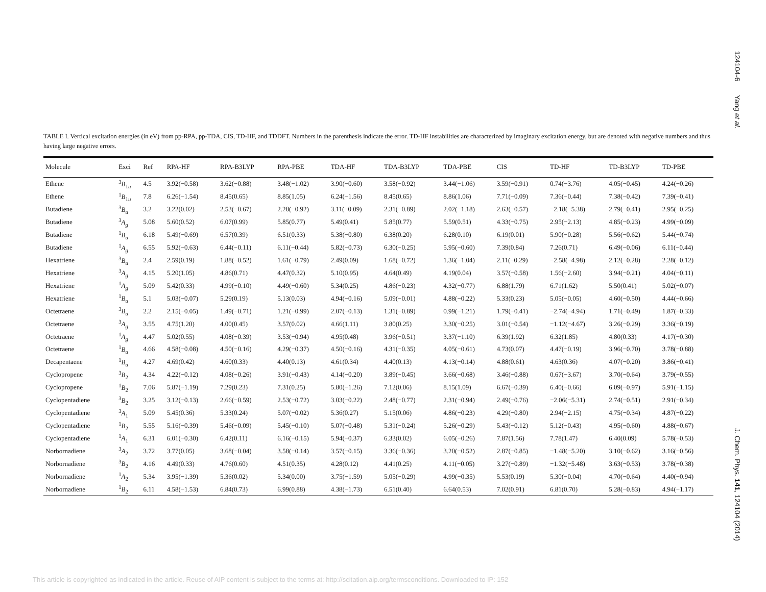124104-6 Yang et al. J. Chem. Phys. 141, 124104 (2014)
TABLE I. Vertical excitation energies (in eV) from pp-RPA, pp-TDA, CIS, TD-HF, and TDDFT. Numbers in the parenthesis indicate the error. TD-HF instabilities are characterized by imaginary excitation energy, but are denoted with negative numbers and thus having large negative errors.
| Molecule | Exci | Ref | RPA-HF | RPA-B3LYP | RPA-PBE | TDA-HF | TDA-B3LYP | TDA-PBE | CIS | TD-HF | TD-B3LYP | TD-PBE |
| --- | --- | --- | --- | --- | --- | --- | --- | --- | --- | --- | --- | --- |
| Ethene | <sup>3</sup> B<sub>1u</sub> | 4.5 | 3.92(−0.58) | 3.62(−0.88) | 3.48(−1.02) | 3.90(−0.60) | 3.58(−0.92) | 3.44(−1.06) | 3.59(−0.91) | 0.74(−3.76) | 4.05(−0.45) | 4.24(−0.26) |
| Ethene | <sup>1</sup> B<sub>1u</sub> | 7.8 | 6.26(−1.54) | 8.45(0.65) | 8.85(1.05) | 6.24(−1.56) | 8.45(0.65) | 8.86(1.06) | 7.71(−0.09) | 7.36(−0.44) | 7.38(−0.42) | 7.39(−0.41) |
| Butadiene | <sup>3</sup> B<sub>u</sub> | 3.2 | 3.22(0.02) | 2.53(−0.67) | 2.28(−0.92) | 3.11(−0.09) | 2.31(−0.89) | 2.02(−1.18) | 2.63(−0.57) | −2.18(−5.38) | 2.79(−0.41) | 2.95(−0.25) |
| Butadiene | <sup>3</sup> A<sub>g</sub> | 5.08 | 5.60(0.52) | 6.07(0.99) | 5.85(0.77) | 5.49(0.41) | 5.85(0.77) | 5.59(0.51) | 4.33(−0.75) | 2.95(−2.13) | 4.85(−0.23) | 4.99(−0.09) |
| Butadiene | <sup>1</sup> B<sub>u</sub> | 6.18 | 5.49(−0.69) | 6.57(0.39) | 6.51(0.33) | 5.38(−0.80) | 6.38(0.20) | 6.28(0.10) | 6.19(0.01) | 5.90(−0.28) | 5.56(−0.62) | 5.44(−0.74) |
| Butadiene | <sup>1</sup> A<sub>g</sub> | 6.55 | 5.92(−0.63) | 6.44(−0.11) | 6.11(−0.44) | 5.82(−0.73) | 6.30(−0.25) | 5.95(−0.60) | 7.39(0.84) | 7.26(0.71) | 6.49(−0.06) | 6.11(−0.44) |
| Hexatriene | <sup>3</sup> B<sub>u</sub> | 2.4 | 2.59(0.19) | 1.88(−0.52) | 1.61(−0.79) | 2.49(0.09) | 1.68(−0.72) | 1.36(−1.04) | 2.11(−0.29) | −2.58(−4.98) | 2.12(−0.28) | 2.28(−0.12) |
| Hexatriene | <sup>3</sup> A<sub>g</sub> | 4.15 | 5.20(1.05) | 4.86(0.71) | 4.47(0.32) | 5.10(0.95) | 4.64(0.49) | 4.19(0.04) | 3.57(−0.58) | 1.56(−2.60) | 3.94(−0.21) | 4.04(−0.11) |
| Hexatriene | <sup>1</sup> A<sub>g</sub> | 5.09 | 5.42(0.33) | 4.99(−0.10) | 4.49(−0.60) | 5.34(0.25) | 4.86(−0.23) | 4.32(−0.77) | 6.88(1.79) | 6.71(1.62) | 5.50(0.41) | 5.02(−0.07) |
| Hexatriene | <sup>1</sup> B<sub>u</sub> | 5.1 | 5.03(−0.07) | 5.29(0.19) | 5.13(0.03) | 4.94(−0.16) | 5.09(−0.01) | 4.88(−0.22) | 5.33(0.23) | 5.05(−0.05) | 4.60(−0.50) | 4.44(−0.66) |
| Octetraene | <sup>3</sup> B<sub>u</sub> | 2.2 | 2.15(−0.05) | 1.49(−0.71) | 1.21(−0.99) | 2.07(−0.13) | 1.31(−0.89) | 0.99(−1.21) | 1.79(−0.41) | −2.74(−4.94) | 1.71(−0.49) | 1.87(−0.33) |
| Octetraene | <sup>3</sup> A<sub>g</sub> | 3.55 | 4.75(1.20) | 4.00(0.45) | 3.57(0.02) | 4.66(1.11) | 3.80(0.25) | 3.30(−0.25) | 3.01(−0.54) | −1.12(−4.67) | 3.26(−0.29) | 3.36(−0.19) |
| Octetraene | <sup>1</sup> A<sub>g</sub> | 4.47 | 5.02(0.55) | 4.08(−0.39) | 3.53(−0.94) | 4.95(0.48) | 3.96(−0.51) | 3.37(−1.10) | 6.39(1.92) | 6.32(1.85) | 4.80(0.33) | 4.17(−0.30) |
| Octetraene | <sup>1</sup> B<sub>u</sub> | 4.66 | 4.58(−0.08) | 4.50(−0.16) | 4.29(−0.37) | 4.50(−0.16) | 4.31(−0.35) | 4.05(−0.61) | 4.73(0.07) | 4.47(−0.19) | 3.96(−0.70) | 3.78(−0.88) |
| Decapentaene | <sup>1</sup> B<sub>u</sub> | 4.27 | 4.69(0.42) | 4.60(0.33) | 4.40(0.13) | 4.61(0.34) | 4.40(0.13) | 4.13(−0.14) | 4.88(0.61) | 4.63(0.36) | 4.07(−0.20) | 3.86(−0.41) |
| Cyclopropene | <sup>3</sup> B<sub>2</sub> | 4.34 | 4.22(−0.12) | 4.08(−0.26) | 3.91(−0.43) | 4.14(−0.20) | 3.89(−0.45) | 3.66(−0.68) | 3.46(−0.88) | 0.67(−3.67) | 3.70(−0.64) | 3.79(−0.55) |
| Cyclopropene | <sup>1</sup> B<sub>2</sub> | 7.06 | 5.87(−1.19) | 7.29(0.23) | 7.31(0.25) | 5.80(−1.26) | 7.12(0.06) | 8.15(1.09) | 6.67(−0.39) | 6.40(−0.66) | 6.09(−0.97) | 5.91(−1.15) |
| Cyclopentadiene | <sup>3</sup> B<sub>2</sub> | 3.25 | 3.12(−0.13) | 2.66(−0.59) | 2.53(−0.72) | 3.03(−0.22) | 2.48(−0.77) | 2.31(−0.94) | 2.49(−0.76) | −2.06(−5.31) | 2.74(−0.51) | 2.91(−0.34) |
| Cyclopentadiene | <sup>3</sup> A<sub>1</sub> | 5.09 | 5.45(0.36) | 5.33(0.24) | 5.07(−0.02) | 5.36(0.27) | 5.15(0.06) | 4.86(−0.23) | 4.29(−0.80) | 2.94(−2.15) | 4.75(−0.34) | 4.87(−0.22) |
| Cyclopentadiene | <sup>1</sup> B<sub>2</sub> | 5.55 | 5.16(−0.39) | 5.46(−0.09) | 5.45(−0.10) | 5.07(−0.48) | 5.31(−0.24) | 5.26(−0.29) | 5.43(−0.12) | 5.12(−0.43) | 4.95(−0.60) | 4.88(−0.67) |
| Cyclopentadiene | <sup>1</sup> A<sub>1</sub> | 6.31 | 6.01(−0.30) | 6.42(0.11) | 6.16(−0.15) | 5.94(−0.37) | 6.33(0.02) | 6.05(−0.26) | 7.87(1.56) | 7.78(1.47) | 6.40(0.09) | 5.78(−0.53) |
| Norbornadiene | <sup>3</sup> A<sub>2</sub> | 3.72 | 3.77(0.05) | 3.68(−0.04) | 3.58(−0.14) | 3.57(−0.15) | 3.36(−0.36) | 3.20(−0.52) | 2.87(−0.85) | −1.48(−5.20) | 3.10(−0.62) | 3.16(−0.56) |
| Norbornadiene | <sup>3</sup> B<sub>2</sub> | 4.16 | 4.49(0.33) | 4.76(0.60) | 4.51(0.35) | 4.28(0.12) | 4.41(0.25) | 4.11(−0.05) | 3.27(−0.89) | −1.32(−5.48) | 3.63(−0.53) | 3.78(−0.38) |
| Norbornadiene | <sup>1</sup> A<sub>2</sub> | 5.34 | 3.95(−1.39) | 5.36(0.02) | 5.34(0.00) | 3.75(−1.59) | 5.05(−0.29) | 4.99(−0.35) | 5.53(0.19) | 5.30(−0.04) | 4.70(−0.64) | 4.40(−0.94) |
| Norbornadiene | <sup>1</sup> B<sub>2</sub> | 6.11 | 4.58(−1.53) | 6.84(0.73) | 6.99(0.88) | 4.38(−1.73) | 6.51(0.40) | 6.64(0.53) | 7.02(0.91) | 6.81(0.70) | 5.28(−0.83) | 4.94(−1.17) |
This article is copyrighted as indicated in the article. Reuse of AIP content is subject to the terms at: http://scitation.aip.org/termsconditions. Downloaded to IP: 152